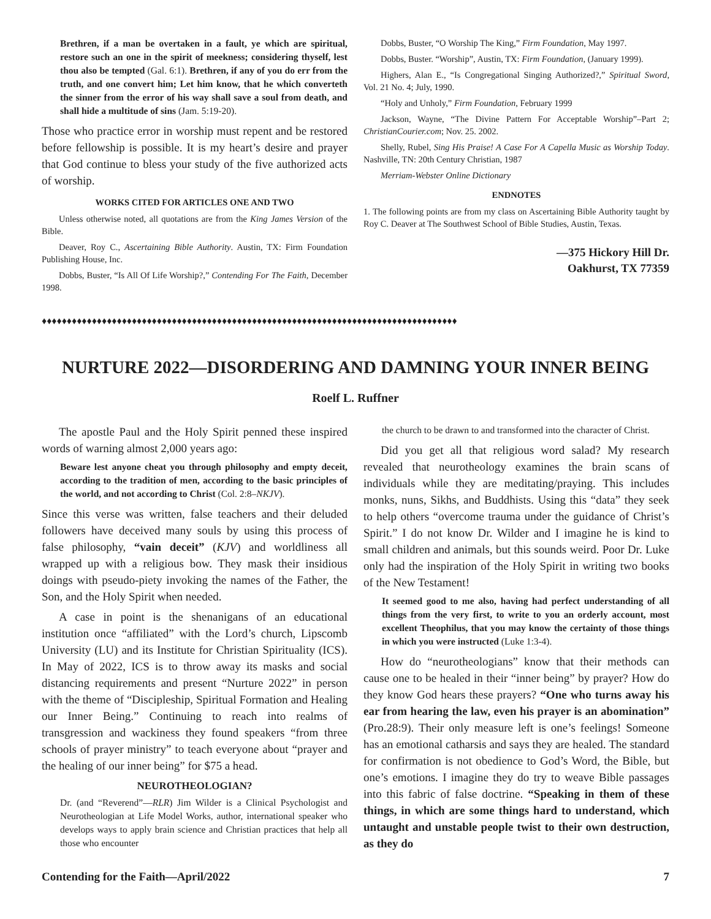Brethren, if a man be overtaken in a fault, ye which are spiritual, restore such an one in the spirit of meekness; considering thyself, lest thou also be tempted (Gal. 6:1). Brethren, if any of you do err from the truth, and one convert him; Let him know, that he which converteth the sinner from the error of his way shall save a soul from death, and shall hide a multitude of sins (Jam. 5:19-20).
Those who practice error in worship must repent and be restored before fellowship is possible. It is my heart’s desire and prayer that God continue to bless your study of the five authorized acts of worship.
WORKS CITED FOR ARTICLES ONE AND TWO
Unless otherwise noted, all quotations are from the King James Version of the Bible.
Deaver, Roy C., Ascertaining Bible Authority. Austin, TX: Firm Foundation Publishing House, Inc.
Dobbs, Buster, “Is All Of Life Worship?,” Contending For The Faith, December 1998.
Dobbs, Buster, “O Worship The King,” Firm Foundation, May 1997.
Dobbs, Buster. “Worship”, Austin, TX: Firm Foundation, (January 1999).
Highers, Alan E., “Is Congregational Singing Authorized?,” Spiritual Sword, Vol. 21 No. 4; July, 1990.
“Holy and Unholy,” Firm Foundation, February 1999
Jackson, Wayne, “The Divine Pattern For Acceptable Worship”–Part 2; ChristianCourier.com; Nov. 25. 2002.
Shelly, Rubel, Sing His Praise! A Case For A Capella Music as Worship Today. Nashville, TN: 20th Century Christian, 1987
Merriam-Webster Online Dictionary
ENDNOTES
1. The following points are from my class on Ascertaining Bible Authority taught by Roy C. Deaver at The Southwest School of Bible Studies, Austin, Texas.
—375 Hickory Hill Dr.
Oakhurst, TX 77359
♦♦♦♦♦♦♦♦♦♦♦♦♦♦♦♦♦♦♦♦♦♦♦♦♦♦♦♦♦♦♦♦♦♦♦♦♦♦♦♦♦♦♦♦♦♦♦♦♦♦♦♦♦♦♦♦♦♦♦♦♦♦♦♦♦♦♦♦♦♦♦♦♦♦♦♦♦♦♦♦♦♦♦
NURTURE 2022—DISORDERING AND DAMNING YOUR INNER BEING
Roelf L. Ruffner
The apostle Paul and the Holy Spirit penned these inspired words of warning almost 2,000 years ago:
Beware lest anyone cheat you through philosophy and empty deceit, according to the tradition of men, according to the basic principles of the world, and not according to Christ (Col. 2:8–NKJV).
Since this verse was written, false teachers and their deluded followers have deceived many souls by using this process of false philosophy, “vain deceit” (KJV) and worldliness all wrapped up with a religious bow. They mask their insidious doings with pseudo-piety invoking the names of the Father, the Son, and the Holy Spirit when needed.
A case in point is the shenanigans of an educational institution once “affiliated” with the Lord’s church, Lipscomb University (LU) and its Institute for Christian Spirituality (ICS). In May of 2022, ICS is to throw away its masks and social distancing requirements and present “Nurture 2022” in person with the theme of “Discipleship, Spiritual Formation and Healing our Inner Being.” Continuing to reach into realms of transgression and wackiness they found speakers “from three schools of prayer ministry” to teach everyone about “prayer and the healing of our inner being” for $75 a head.
NEUROTHEOLOGIAN?
Dr. (and “Reverend”—RLR) Jim Wilder is a Clinical Psychologist and Neurotheologian at Life Model Works, author, international speaker who develops ways to apply brain science and Christian practices that help all those who encounter
the church to be drawn to and transformed into the character of Christ.
Did you get all that religious word salad? My research revealed that neurotheology examines the brain scans of individuals while they are meditating/praying. This includes monks, nuns, Sikhs, and Buddhists. Using this “data” they seek to help others “overcome trauma under the guidance of Christ’s Spirit.” I do not know Dr. Wilder and I imagine he is kind to small children and animals, but this sounds weird. Poor Dr. Luke only had the inspiration of the Holy Spirit in writing two books of the New Testament!
It seemed good to me also, having had perfect understanding of all things from the very first, to write to you an orderly account, most excellent Theophilus, that you may know the certainty of those things in which you were instructed (Luke 1:3-4).
How do “neurotheologians” know that their methods can cause one to be healed in their “inner being” by prayer? How do they know God hears these prayers? “One who turns away his ear from hearing the law, even his prayer is an abomination” (Pro.28:9). Their only measure left is one’s feelings! Someone has an emotional catharsis and says they are healed. The standard for confirmation is not obedience to God’s Word, the Bible, but one’s emotions. I imagine they do try to weave Bible passages into this fabric of false doctrine. “Speaking in them of these things, in which are some things hard to understand, which untaught and unstable people twist to their own destruction, as they do
Contending for the Faith—April/2022 7